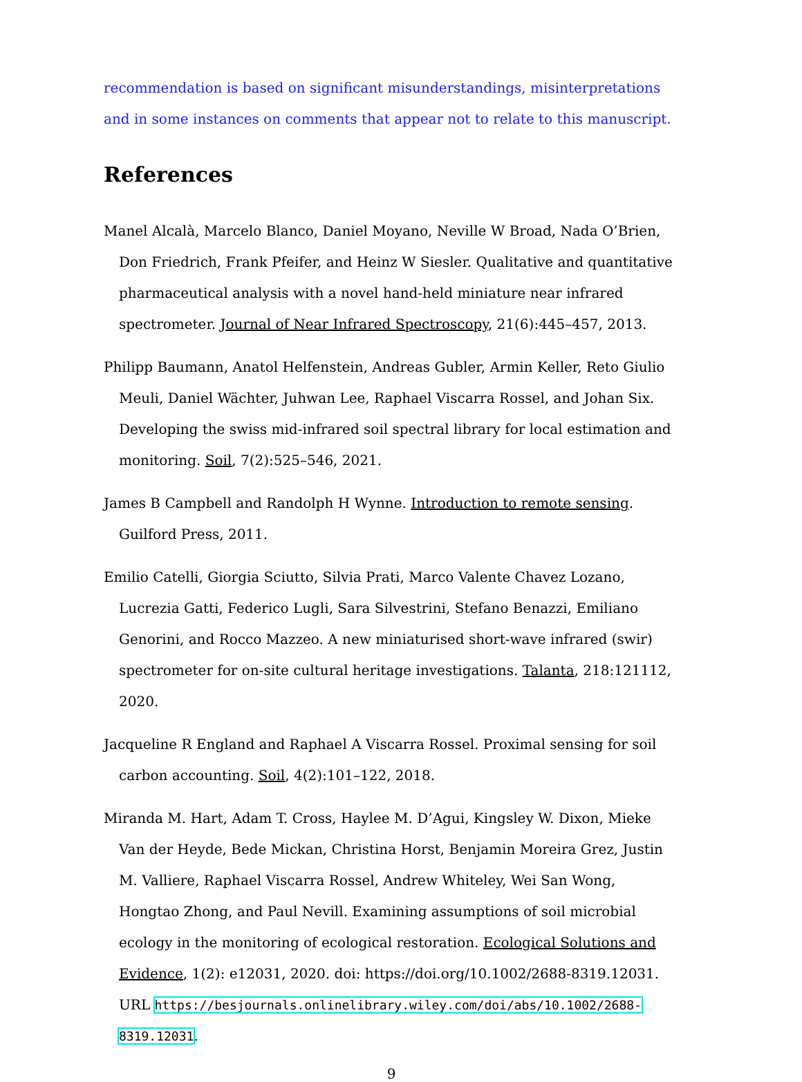recommendation is based on significant misunderstandings, misinterpretations and in some instances on comments that appear not to relate to this manuscript.
References
Manel Alcalà, Marcelo Blanco, Daniel Moyano, Neville W Broad, Nada O’Brien, Don Friedrich, Frank Pfeifer, and Heinz W Siesler. Qualitative and quantitative pharmaceutical analysis with a novel hand-held miniature near infrared spectrometer. Journal of Near Infrared Spectroscopy, 21(6):445–457, 2013.
Philipp Baumann, Anatol Helfenstein, Andreas Gubler, Armin Keller, Reto Giulio Meuli, Daniel Wächter, Juhwan Lee, Raphael Viscarra Rossel, and Johan Six. Developing the swiss mid-infrared soil spectral library for local estimation and monitoring. Soil, 7(2):525–546, 2021.
James B Campbell and Randolph H Wynne. Introduction to remote sensing. Guilford Press, 2011.
Emilio Catelli, Giorgia Sciutto, Silvia Prati, Marco Valente Chavez Lozano, Lucrezia Gatti, Federico Lugli, Sara Silvestrini, Stefano Benazzi, Emiliano Genorini, and Rocco Mazzeo. A new miniaturised short-wave infrared (swir) spectrometer for on-site cultural heritage investigations. Talanta, 218:121112, 2020.
Jacqueline R England and Raphael A Viscarra Rossel. Proximal sensing for soil carbon accounting. Soil, 4(2):101–122, 2018.
Miranda M. Hart, Adam T. Cross, Haylee M. D’Agui, Kingsley W. Dixon, Mieke Van der Heyde, Bede Mickan, Christina Horst, Benjamin Moreira Grez, Justin M. Valliere, Raphael Viscarra Rossel, Andrew Whiteley, Wei San Wong, Hongtao Zhong, and Paul Nevill. Examining assumptions of soil microbial ecology in the monitoring of ecological restoration. Ecological Solutions and Evidence, 1(2): e12031, 2020. doi: https://doi.org/10.1002/2688-8319.12031. URL https://besjournals.onlinelibrary.wiley.com/doi/abs/10.1002/2688-8319.12031.
9